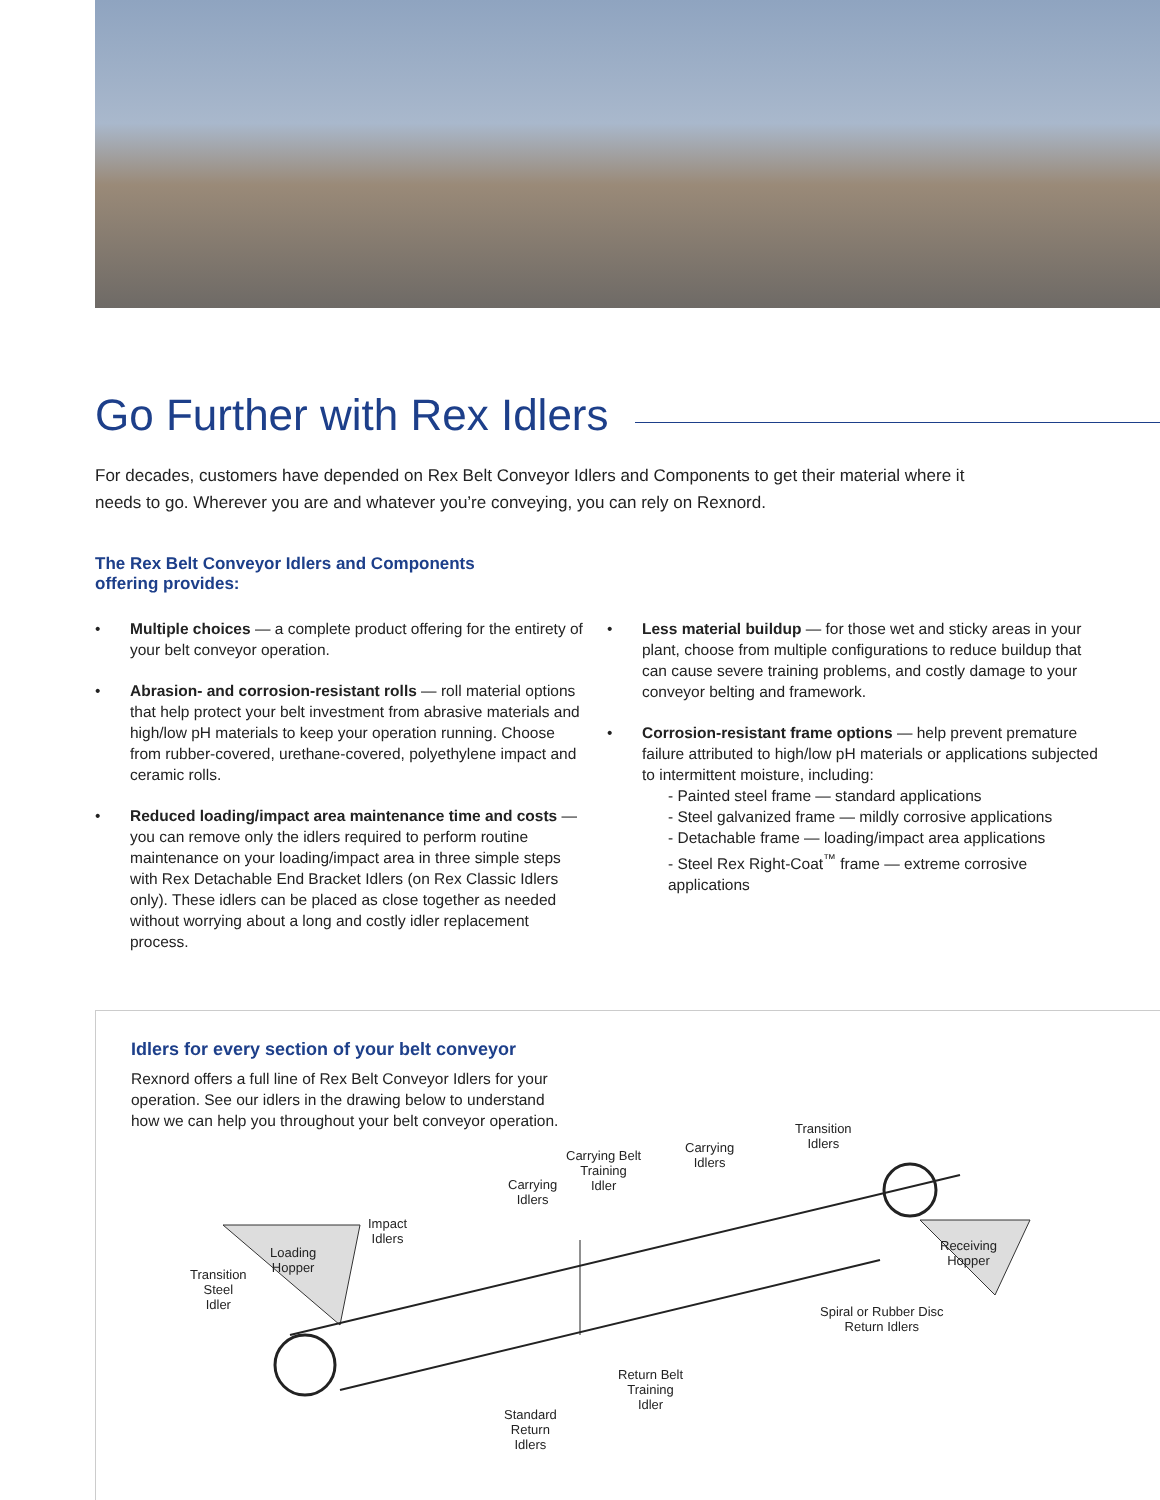Go Further with Rex Idlers
For decades, customers have depended on Rex Belt Conveyor Idlers and Components to get their material where it needs to go. Wherever you are and whatever you’re conveying, you can rely on Rexnord.
The Rex Belt Conveyor Idlers and Components
offering provides:
• Multiple choices — a complete product offering for the entirety of your belt conveyor operation.
• Abrasion- and corrosion-resistant rolls — roll material options that help protect your belt investment from abrasive materials and high/low pH materials to keep your operation running. Choose from rubber-covered, urethane-covered, polyethylene impact and ceramic rolls.
• Reduced loading/impact area maintenance time and costs — you can remove only the idlers required to perform routine maintenance on your loading/impact area in three simple steps with Rex Detachable End Bracket Idlers (on Rex Classic Idlers only). These idlers can be placed as close together as needed without worrying about a long and costly idler replacement process.
• Less material buildup — for those wet and sticky areas in your plant, choose from multiple configurations to reduce buildup that can cause severe training problems, and costly damage to your conveyor belting and framework.
• Corrosion-resistant frame options — help prevent premature failure attributed to high/low pH materials or applications subjected to intermittent moisture, including:
- Painted steel frame — standard applications
- Steel galvanized frame — mildly corrosive applications
- Detachable frame — loading/impact area applications
- Steel Rex Right-Coat<sup>™</sup> frame — extreme corrosive applications
Idlers for every section of your belt conveyor
Rexnord offers a full line of Rex Belt Conveyor Idlers for your operation. See our idlers in the drawing below to understand how we can help you throughout your belt conveyor operation.
Transition
Steel
Idler
Loading
Hopper
Impact
Idlers
Carrying
Idlers
Carrying Belt
Training
Idler
Carrying
Idlers
Transition
Idlers
Receiving
Hopper
Spiral or Rubber Disc
Return Idlers
Return Belt
Training
Idler
Standard
Return
Idlers